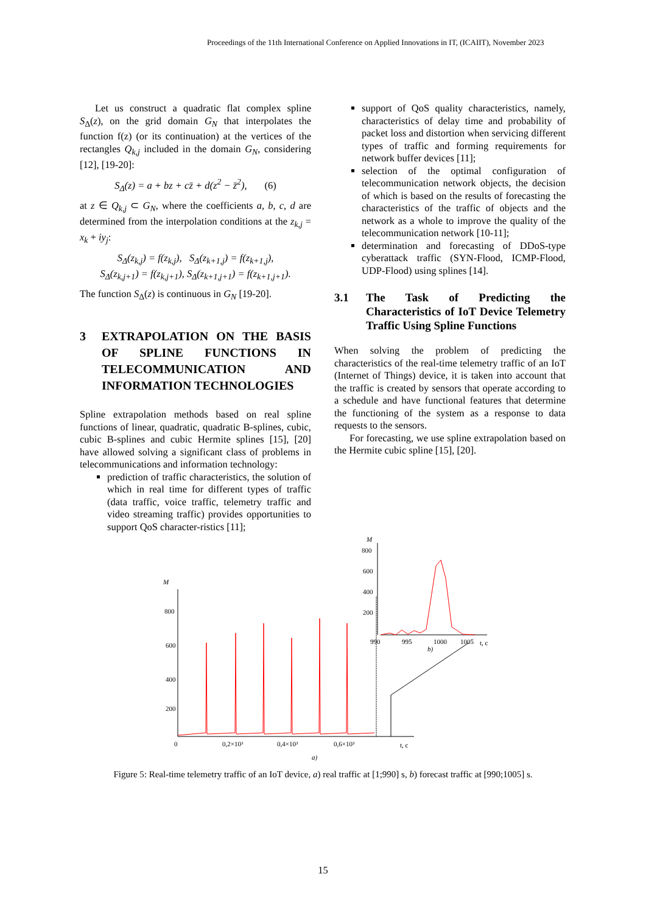Proceedings of the 11th International Conference on Applied Innovations in IT, (ICAIIT), November 2023
Let us construct a quadratic flat complex spline S<sub>Δ</sub>(z), on the grid domain G<sub>N</sub> that interpolates the function f(z) (or its continuation) at the vertices of the rectangles Q<sub>k,j</sub> included in the domain G<sub>N</sub>, considering [12], [19-20]:
S<sub>Δ</sub>(z) = a + bz + cz̄ + d(z<sup>2</sup> − z̄<sup>2</sup>), (6)
at z ∈ Q<sub>k,j</sub> ⊂ G<sub>N</sub>, where the coefficients a, b, c, d are determined from the interpolation conditions at the z<sub>k,j</sub> = x<sub>k</sub> + iy<sub>j</sub>:
S<sub>Δ</sub>(z<sub>k,j</sub>) = f(z<sub>k,j</sub>), S<sub>Δ</sub>(z<sub>k+1,j</sub>) = f(z<sub>k+1,j</sub>),
S<sub>Δ</sub>(z<sub>k,j+1</sub>) = f(z<sub>k,j+1</sub>), S<sub>Δ</sub>(z<sub>k+1,j+1</sub>) = f(z<sub>k+1,j+1</sub>).
The function S<sub>Δ</sub>(z) is continuous in G<sub>N</sub> [19-20].
3 EXTRAPOLATION ON THE BASIS OF SPLINE FUNCTIONS IN TELECOMMUNICATION AND INFORMATION TECHNOLOGIES
Spline extrapolation methods based on real spline functions of linear, quadratic, quadratic B-splines, cubic, cubic B-splines and cubic Hermite splines [15], [20] have allowed solving a significant class of problems in telecommunications and information technology:
prediction of traffic characteristics, the solution of which in real time for different types of traffic (data traffic, voice traffic, telemetry traffic and video streaming traffic) provides opportunities to support QoS character-ristics [11];
support of QoS quality characteristics, namely, characteristics of delay time and probability of packet loss and distortion when servicing different types of traffic and forming requirements for network buffer devices [11];
selection of the optimal configuration of telecommunication network objects, the decision of which is based on the results of forecasting the characteristics of the traffic of objects and the network as a whole to improve the quality of the telecommunication network [10-11];
determination and forecasting of DDoS-type cyberattack traffic (SYN-Flood, ICMP-Flood, UDP-Flood) using splines [14].
3.1 The Task of Predicting the Characteristics of IoT Device Telemetry Traffic Using Spline Functions
When solving the problem of predicting the characteristics of the real-time telemetry traffic of an IoT (Internet of Things) device, it is taken into account that the traffic is created by sensors that operate according to a schedule and have functional features that determine the functioning of the system as a response to data requests to the sensors.
For forecasting, we use spline extrapolation based on the Hermite cubic spline [15], [20].
M
800
600
400
200
0
0,2×10³
0,4×10³
0,6×10³
t, c
a)
M
800
600
400
200
990
995
1000
1005
t, c
b)
Figure 5: Real-time telemetry traffic of an IoT device, a) real traffic at [1;990] s, b) forecast traffic at [990;1005] s.
15